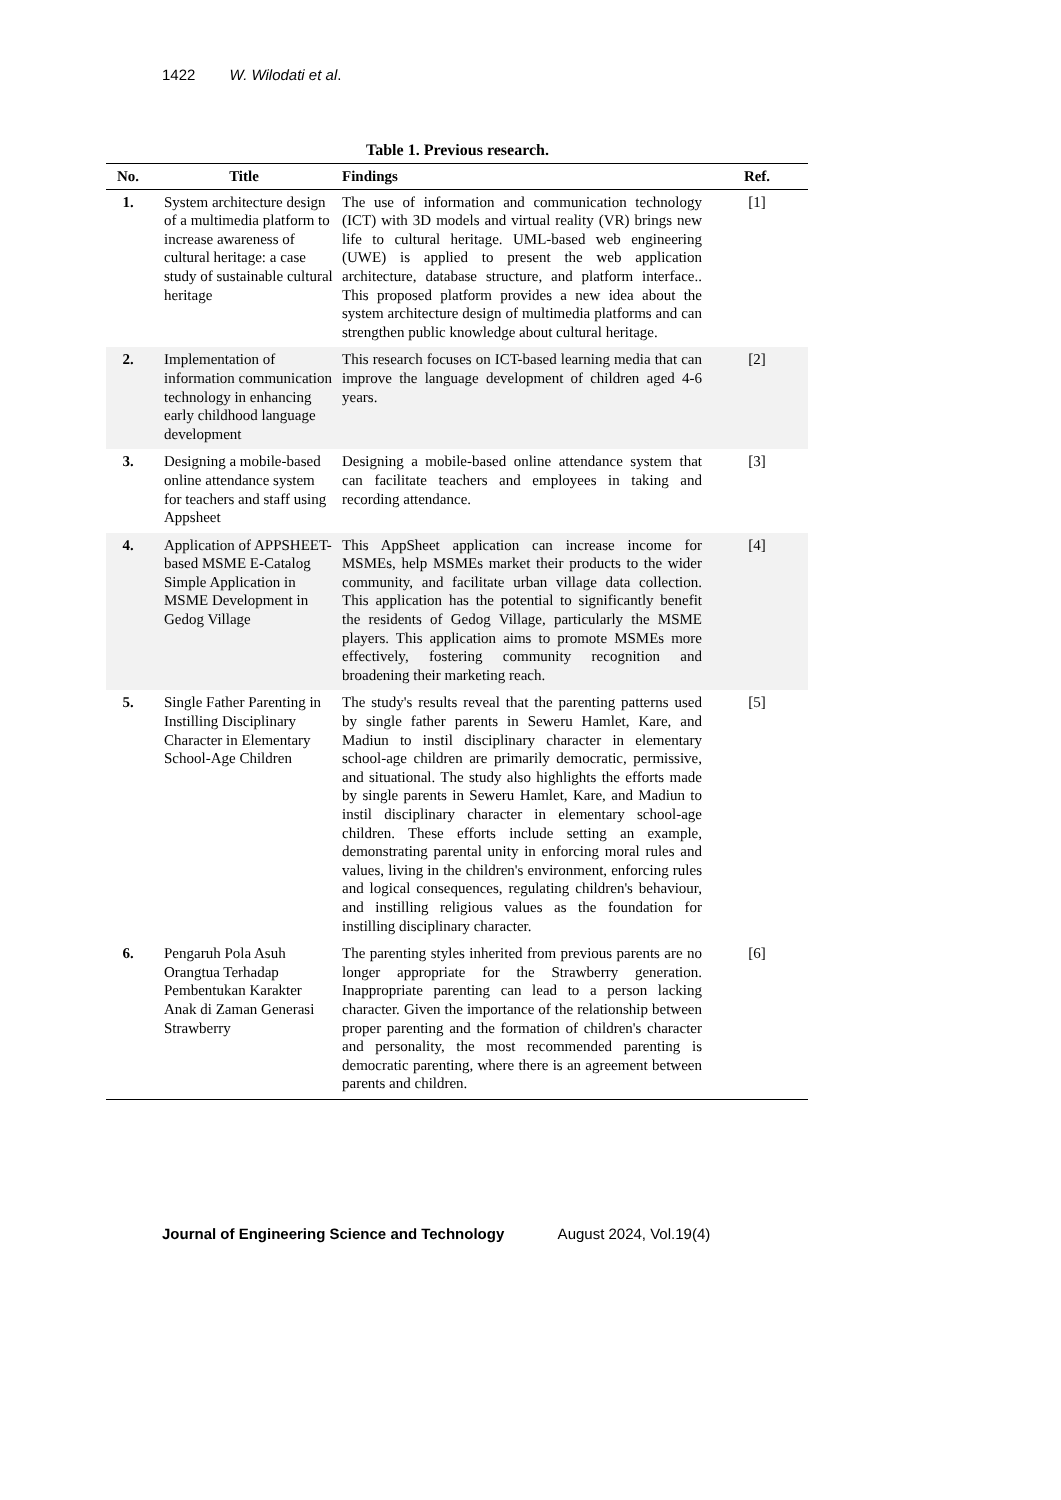1422 W. Wilodati et al.
Table 1. Previous research.
| No. | Title | Findings | Ref. |
| --- | --- | --- | --- |
| 1. | System architecture design of a multimedia platform to increase awareness of cultural heritage: a case study of sustainable cultural heritage | The use of information and communication technology (ICT) with 3D models and virtual reality (VR) brings new life to cultural heritage. UML-based web engineering (UWE) is applied to present the web application architecture, database structure, and platform interface.. This proposed platform provides a new idea about the system architecture design of multimedia platforms and can strengthen public knowledge about cultural heritage. | [1] |
| 2. | Implementation of information communication technology in enhancing early childhood language development | This research focuses on ICT-based learning media that can improve the language development of children aged 4-6 years. | [2] |
| 3. | Designing a mobile-based online attendance system for teachers and staff using Appsheet | Designing a mobile-based online attendance system that can facilitate teachers and employees in taking and recording attendance. | [3] |
| 4. | Application of APPSHEET-based MSME E-Catalog Simple Application in MSME Development in Gedog Village | This AppSheet application can increase income for MSMEs, help MSMEs market their products to the wider community, and facilitate urban village data collection. This application has the potential to significantly benefit the residents of Gedog Village, particularly the MSME players. This application aims to promote MSMEs more effectively, fostering community recognition and broadening their marketing reach. | [4] |
| 5. | Single Father Parenting in Instilling Disciplinary Character in Elementary School-Age Children | The study's results reveal that the parenting patterns used by single father parents in Seweru Hamlet, Kare, and Madiun to instil disciplinary character in elementary school-age children are primarily democratic, permissive, and situational. The study also highlights the efforts made by single parents in Seweru Hamlet, Kare, and Madiun to instil disciplinary character in elementary school-age children. These efforts include setting an example, demonstrating parental unity in enforcing moral rules and values, living in the children's environment, enforcing rules and logical consequences, regulating children's behaviour, and instilling religious values as the foundation for instilling disciplinary character. | [5] |
| 6. | Pengaruh Pola Asuh Orangtua Terhadap Pembentukan Karakter Anak di Zaman Generasi Strawberry | The parenting styles inherited from previous parents are no longer appropriate for the Strawberry generation. Inappropriate parenting can lead to a person lacking character. Given the importance of the relationship between proper parenting and the formation of children's character and personality, the most recommended parenting is democratic parenting, where there is an agreement between parents and children. | [6] |
Journal of Engineering Science and Technology August 2024, Vol.19(4)